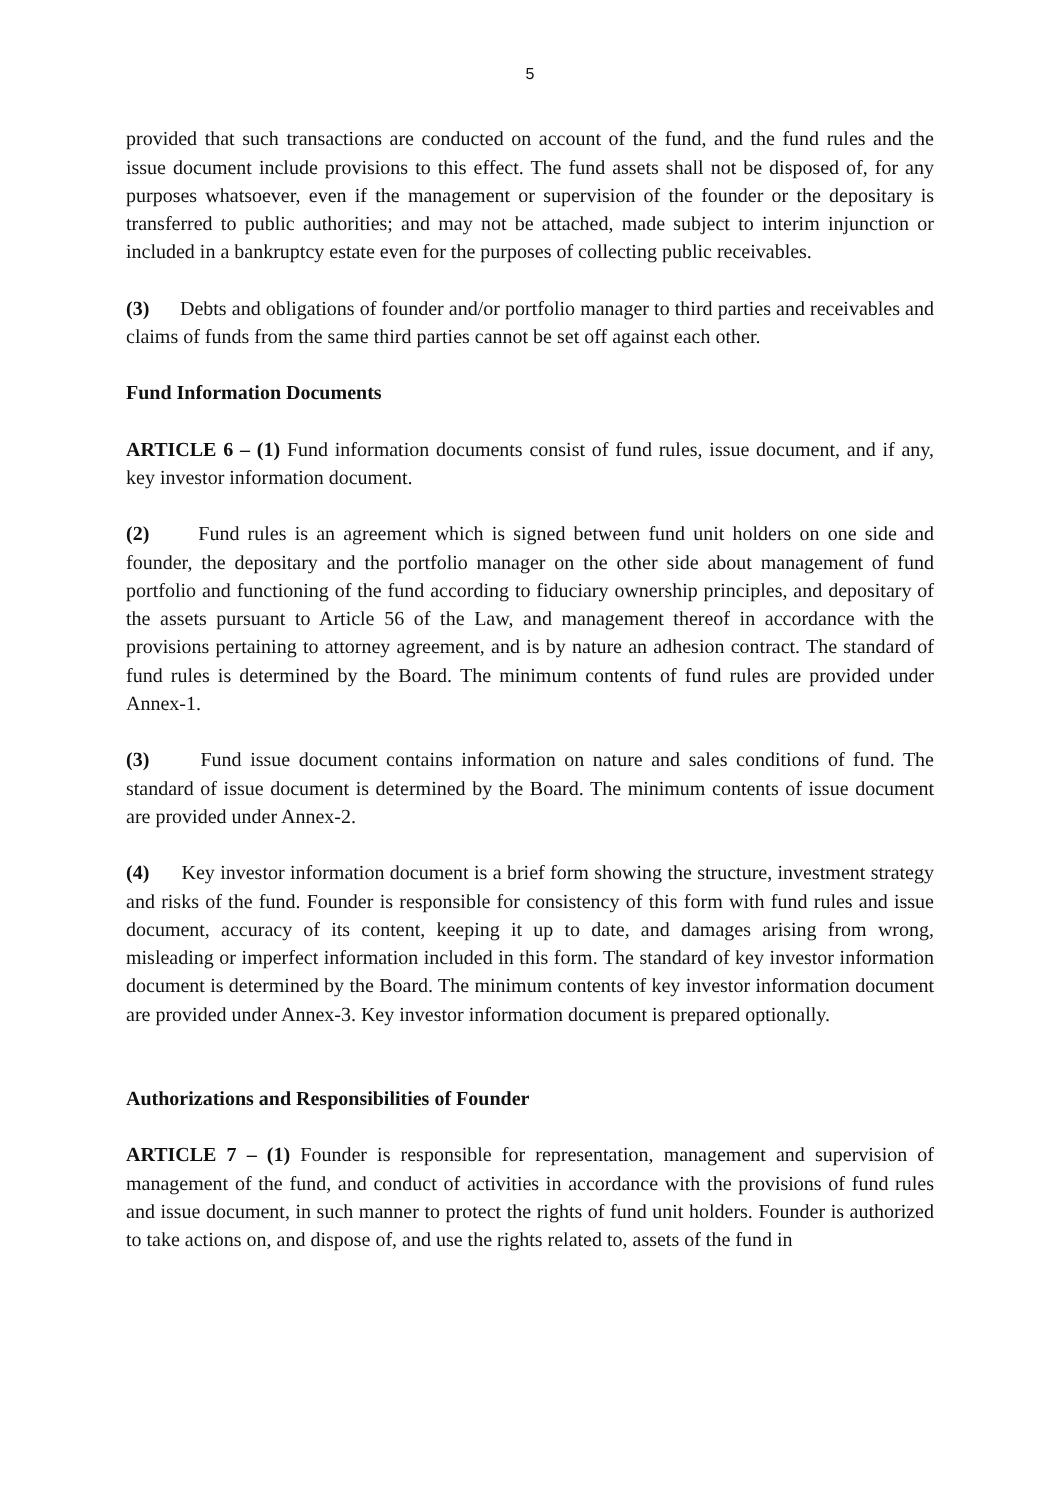5
provided that such transactions are conducted on account of the fund, and the fund rules and the issue document include provisions to this effect. The fund assets shall not be disposed of, for any purposes whatsoever, even if the management or supervision of the founder or the depositary is transferred to public authorities; and may not be attached, made subject to interim injunction or included in a bankruptcy estate even for the purposes of collecting public receivables.
(3) Debts and obligations of founder and/or portfolio manager to third parties and receivables and claims of funds from the same third parties cannot be set off against each other.
Fund Information Documents
ARTICLE 6 – (1) Fund information documents consist of fund rules, issue document, and if any, key investor information document.
(2) Fund rules is an agreement which is signed between fund unit holders on one side and founder, the depositary and the portfolio manager on the other side about management of fund portfolio and functioning of the fund according to fiduciary ownership principles, and depositary of the assets pursuant to Article 56 of the Law, and management thereof in accordance with the provisions pertaining to attorney agreement, and is by nature an adhesion contract. The standard of fund rules is determined by the Board. The minimum contents of fund rules are provided under Annex-1.
(3) Fund issue document contains information on nature and sales conditions of fund. The standard of issue document is determined by the Board. The minimum contents of issue document are provided under Annex-2.
(4) Key investor information document is a brief form showing the structure, investment strategy and risks of the fund. Founder is responsible for consistency of this form with fund rules and issue document, accuracy of its content, keeping it up to date, and damages arising from wrong, misleading or imperfect information included in this form. The standard of key investor information document is determined by the Board. The minimum contents of key investor information document are provided under Annex-3. Key investor information document is prepared optionally.
Authorizations and Responsibilities of Founder
ARTICLE 7 – (1) Founder is responsible for representation, management and supervision of management of the fund, and conduct of activities in accordance with the provisions of fund rules and issue document, in such manner to protect the rights of fund unit holders. Founder is authorized to take actions on, and dispose of, and use the rights related to, assets of the fund in